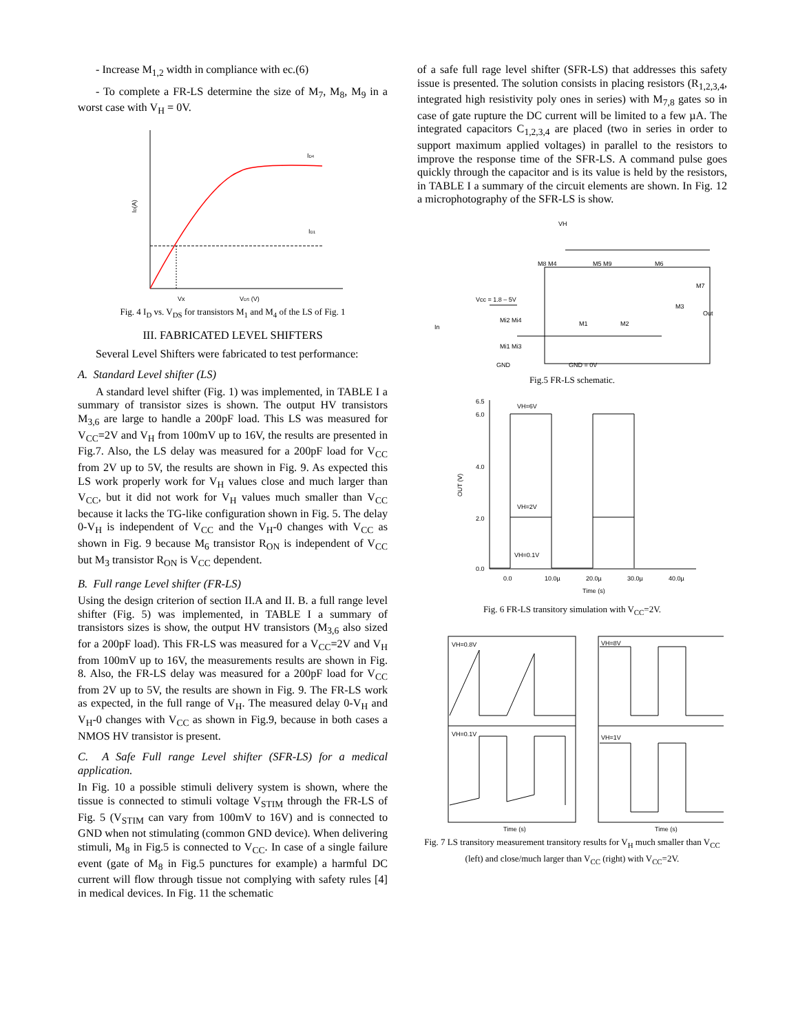- Increase M<sub>1,2</sub> width in compliance with ec.(6)
- To complete a FR-LS determine the size of M<sub>7</sub>, M<sub>8</sub>, M<sub>9</sub> in a worst case with V<sub>H</sub> = 0V.
ID4
ID1
Vx
VDS (V)
ID(A)
Fig. 4 I<sub>D</sub> vs. V<sub>DS</sub> for transistors M<sub>1</sub> and M<sub>4</sub> of the LS of Fig. 1
III. FABRICATED LEVEL SHIFTERS
Several Level Shifters were fabricated to test performance:
A. Standard Level shifter (LS)
A standard level shifter (Fig. 1) was implemented, in TABLE I a summary of transistor sizes is shown. The output HV transistors M<sub>3,6</sub> are large to handle a 200pF load. This LS was measured for V<sub>CC</sub>=2V and V<sub>H</sub> from 100mV up to 16V, the results are presented in Fig.7. Also, the LS delay was measured for a 200pF load for V<sub>CC</sub> from 2V up to 5V, the results are shown in Fig. 9. As expected this LS work properly work for V<sub>H</sub> values close and much larger than V<sub>CC</sub>, but it did not work for V<sub>H</sub> values much smaller than V<sub>CC</sub> because it lacks the TG-like configuration shown in Fig. 5. The delay 0-V<sub>H</sub> is independent of V<sub>CC</sub> and the V<sub>H</sub>-0 changes with V<sub>CC</sub> as shown in Fig. 9 because M<sub>6</sub> transistor R<sub>ON</sub> is independent of V<sub>CC</sub> but M<sub>3</sub> transistor R<sub>ON</sub> is V<sub>CC</sub> dependent.
B. Full range Level shifter (FR-LS)
Using the design criterion of section II.A and II. B. a full range level shifter (Fig. 5) was implemented, in TABLE I a summary of transistors sizes is show, the output HV transistors (M<sub>3,6</sub> also sized for a 200pF load). This FR-LS was measured for a V<sub>CC</sub>=2V and V<sub>H</sub> from 100mV up to 16V, the measurements results are shown in Fig. 8. Also, the FR-LS delay was measured for a 200pF load for V<sub>CC</sub> from 2V up to 5V, the results are shown in Fig. 9. The FR-LS work as expected, in the full range of V<sub>H</sub>. The measured delay 0-V<sub>H</sub> and V<sub>H</sub>-0 changes with V<sub>CC</sub> as shown in Fig.9, because in both cases a NMOS HV transistor is present.
C. A Safe Full range Level shifter (SFR-LS) for a medical application.
In Fig. 10 a possible stimuli delivery system is shown, where the tissue is connected to stimuli voltage V<sub>STIM</sub> through the FR-LS of Fig. 5 (V<sub>STIM</sub> can vary from 100mV to 16V) and is connected to GND when not stimulating (common GND device). When delivering stimuli, M<sub>8</sub> in Fig.5 is connected to V<sub>CC</sub>. In case of a single failure event (gate of M<sub>8</sub> in Fig.5 punctures for example) a harmful DC current will flow through tissue not complying with safety rules [4] in medical devices. In Fig. 11 the schematic
of a safe full rage level shifter (SFR-LS) that addresses this safety issue is presented. The solution consists in placing resistors (R<sub>1,2,3,4</sub>, integrated high resistivity poly ones in series) with M<sub>7,8</sub> gates so in case of gate rupture the DC current will be limited to a few µA. The integrated capacitors C<sub>1,2,3,4</sub> are placed (two in series in order to support maximum applied voltages) in parallel to the resistors to improve the response time of the SFR-LS. A command pulse goes quickly through the capacitor and is its value is held by the resistors, in TABLE I a summary of the circuit elements are shown. In Fig. 12 a microphotography of the SFR-LS is show.
VH
M8 M4
M5 M9
M6
M7
Vcc = 1.8 – 5V
In
Mi2 Mi4
Mi1 Mi3
M1
M2
M3
Out
GND
GND = 0V
Fig.5 FR-LS schematic.
6.5
6.0
4.0
2.0
0.0
VH=6V
VH=2V
VH=0.1V
0.0
10.0µ
20.0µ
30.0µ
40.0µ
Time (s)
OUT (V)
Fig. 6 FR-LS transitory simulation with V<sub>CC</sub>=2V.
VH=0.8V
VH=8V
VH=0.1V
VH=1V
Time (s)
Time (s)
Fig. 7 LS transitory measurement transitory results for V<sub>H</sub> much smaller than V<sub>CC</sub> (left) and close/much larger than V<sub>CC</sub> (right) with V<sub>CC</sub>=2V.